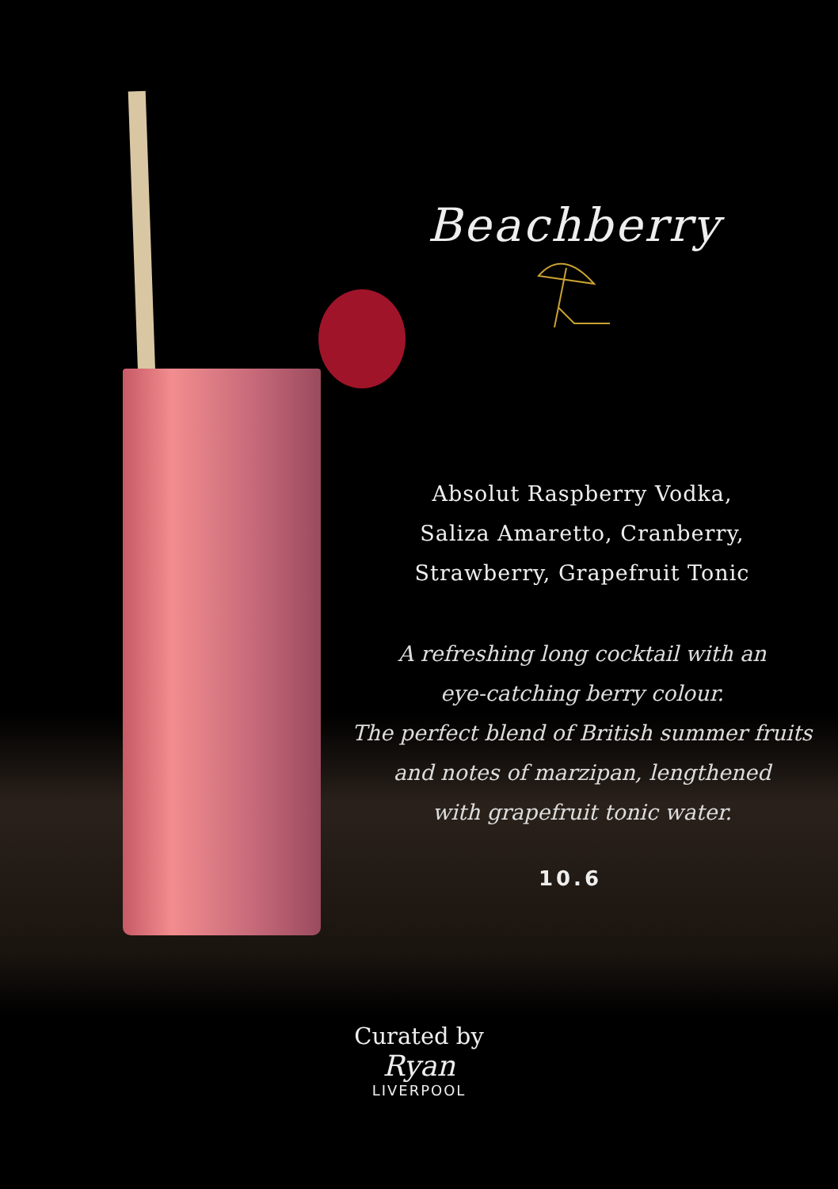Beachberry
Absolut Raspberry Vodka,
Saliza Amaretto, Cranberry,
Strawberry, Grapefruit Tonic
A refreshing long cocktail with an
eye-catching berry colour.
The perfect blend of British summer fruits
and notes of marzipan, lengthened
with grapefruit tonic water.
10.6
Curated by
Ryan
LIVERPOOL